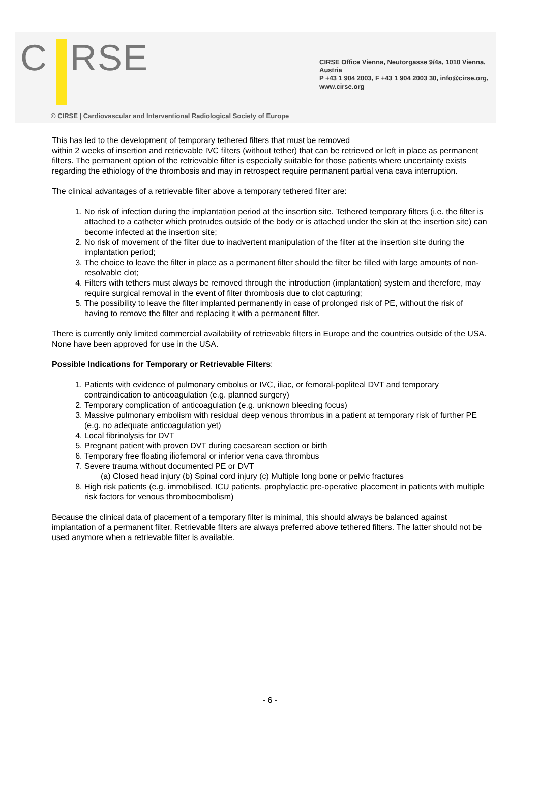C RSE
CIRSE Office Vienna, Neutorgasse 9/4a, 1010 Vienna, Austria
P +43 1 904 2003, F +43 1 904 2003 30, info@cirse.org, www.cirse.org
© CIRSE | Cardiovascular and Interventional Radiological Society of Europe
This has led to the development of temporary tethered filters that must be removed
within 2 weeks of insertion and retrievable IVC filters (without tether) that can be retrieved or left in place as permanent filters. The permanent option of the retrievable filter is especially suitable for those patients where uncertainty exists regarding the ethiology of the thrombosis and may in retrospect require permanent partial vena cava interruption.
The clinical advantages of a retrievable filter above a temporary tethered filter are:
1. No risk of infection during the implantation period at the insertion site. Tethered temporary filters (i.e. the filter is attached to a catheter which protrudes outside of the body or is attached under the skin at the insertion site) can become infected at the insertion site;
2. No risk of movement of the filter due to inadvertent manipulation of the filter at the insertion site during the implantation period;
3. The choice to leave the filter in place as a permanent filter should the filter be filled with large amounts of non-resolvable clot;
4. Filters with tethers must always be removed through the introduction (implantation) system and therefore, may require surgical removal in the event of filter thrombosis due to clot capturing;
5. The possibility to leave the filter implanted permanently in case of prolonged risk of PE, without the risk of having to remove the filter and replacing it with a permanent filter.
There is currently only limited commercial availability of retrievable filters in Europe and the countries outside of the USA. None have been approved for use in the USA.
Possible Indications for Temporary or Retrievable Filters:
1. Patients with evidence of pulmonary embolus or IVC, iliac, or femoral-popliteal DVT and temporary contraindication to anticoagulation (e.g. planned surgery)
2. Temporary complication of anticoagulation (e.g. unknown bleeding focus)
3. Massive pulmonary embolism with residual deep venous thrombus in a patient at temporary risk of further PE (e.g. no adequate anticoagulation yet)
4. Local fibrinolysis for DVT
5. Pregnant patient with proven DVT during caesarean section or birth
6. Temporary free floating iliofemoral or inferior vena cava thrombus
7. Severe trauma without documented PE or DVT
(a) Closed head injury (b) Spinal cord injury (c) Multiple long bone or pelvic fractures
8. High risk patients (e.g. immobilised, ICU patients, prophylactic pre-operative placement in patients with multiple risk factors for venous thromboembolism)
Because the clinical data of placement of a temporary filter is minimal, this should always be balanced against implantation of a permanent filter. Retrievable filters are always preferred above tethered filters. The latter should not be used anymore when a retrievable filter is available.
- 6 -